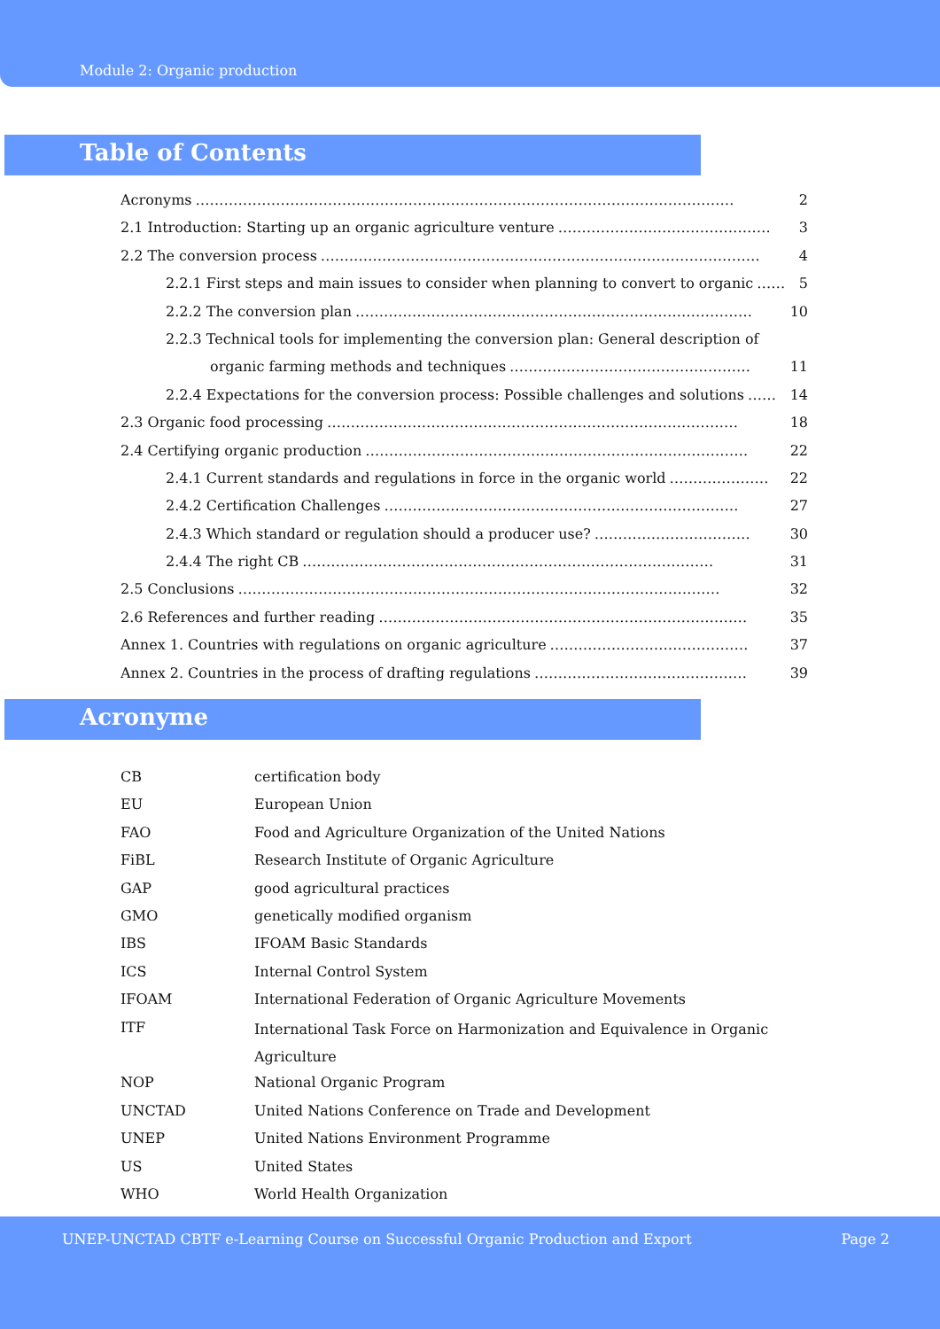Module 2: Organic production
Table of Contents
Acronyms …………………………………………………………………………………………………… 2
2.1 Introduction: Starting up an organic agriculture venture ……………………………………… 3
2.2 The conversion process ………………………………………………………………………………… 4
2.2.1 First steps and main issues to consider when planning to convert to organic …… 5
2.2.2 The conversion plan ………………………………………………………………………… 10
2.2.3 Technical tools for implementing the conversion plan: General description of
organic farming methods and techniques …………………………………………… 11
2.2.4 Expectations for the conversion process: Possible challenges and solutions …… 14
2.3 Organic food processing …………………………………………………………………………… 18
2.4 Certifying organic production ……………………………………………………………………… 22
2.4.1 Current standards and regulations in force in the organic world ………………… 22
2.4.2 Certification Challenges ………………………………………………………………… 27
2.4.3 Which standard or regulation should a producer use? …………………………… 30
2.4.4 The right CB …………………………………………………………………………… 31
2.5 Conclusions ………………………………………………………………………………………… 32
2.6 References and further reading …………………………………………………………………… 35
Annex 1. Countries with regulations on organic agriculture …………………………………… 37
Annex 2. Countries in the process of drafting regulations ……………………………………… 39
Acronyme
| CB | certification body |
| EU | European Union |
| FAO | Food and Agriculture Organization of the United Nations |
| FiBL | Research Institute of Organic Agriculture |
| GAP | good agricultural practices |
| GMO | genetically modified organism |
| IBS | IFOAM Basic Standards |
| ICS | Internal Control System |
| IFOAM | International Federation of Organic Agriculture Movements |
| ITF | International Task Force on Harmonization and Equivalence in Organic Agriculture |
| NOP | National Organic Program |
| UNCTAD | United Nations Conference on Trade and Development |
| UNEP | United Nations Environment Programme |
| US | United States |
| WHO | World Health Organization |
UNEP-UNCTAD CBTF e-Learning Course on Successful Organic Production and Export Page 2